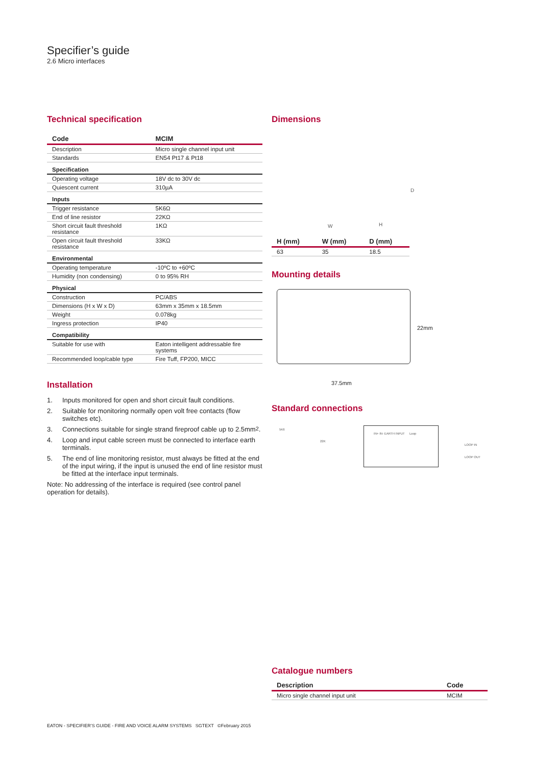Specifier’s guide
2.6 Micro interfaces
Technical specification
| Code | MCIM |
| --- | --- |
| Description | Micro single channel input unit |
| Standards | EN54 Pt17 & Pt18 |
| Specification | |
| Operating voltage | 18V dc to 30V dc |
| Quiescent current | 310µA |
| Inputs | |
| Trigger resistance | 5K6Ω |
| End of line resistor | 22KΩ |
| Short circuit fault threshold resistance | 1KΩ |
| Open circuit fault threshold resistance | 33KΩ |
| Environmental | |
| Operating temperature | -10ºC to +60ºC |
| Humidity (non condensing) | 0 to 95% RH |
| Physical | |
| Construction | PC/ABS |
| Dimensions (H x W x D) | 63mm x 35mm x 18.5mm |
| Weight | 0.078kg |
| Ingress protection | IP40 |
| Compatibility | |
| Suitable for use with | Eaton intelligent addressable fire systems |
| Recommended loop/cable type | Fire Tuff, FP200, MICC |
Installation
1. Inputs monitored for open and short circuit fault conditions.
2. Suitable for monitoring normally open volt free contacts (flow switches etc).
3. Connections suitable for single strand fireproof cable up to 2.5mm<sup>2</sup>.
4. Loop and input cable screen must be connected to interface earth terminals.
5. The end of line monitoring resistor, must always be fitted at the end of the input wiring, if the input is unused the end of line resistor must be fitted at the interface input terminals.
Note: No addressing of the interface is required (see control panel operation for details).
Dimensions
D
W H
| H (mm) | W (mm) | D (mm) |
| --- | --- | --- |
| 63 | 35 | 18.5 |
Mounting details
37.5mm
22mm
Standard connections
5K6
22K
IN+ IN- EARTH INPUT Loop
LOOP IN
LOOP OUT
Catalogue numbers
| Description | Code |
| --- | --- |
| Micro single channel input unit | MCIM |
EATON - SPECIFIER’S GUIDE - FIRE AND VOICE ALARM SYSTEMS SGTEXT ©February 2015